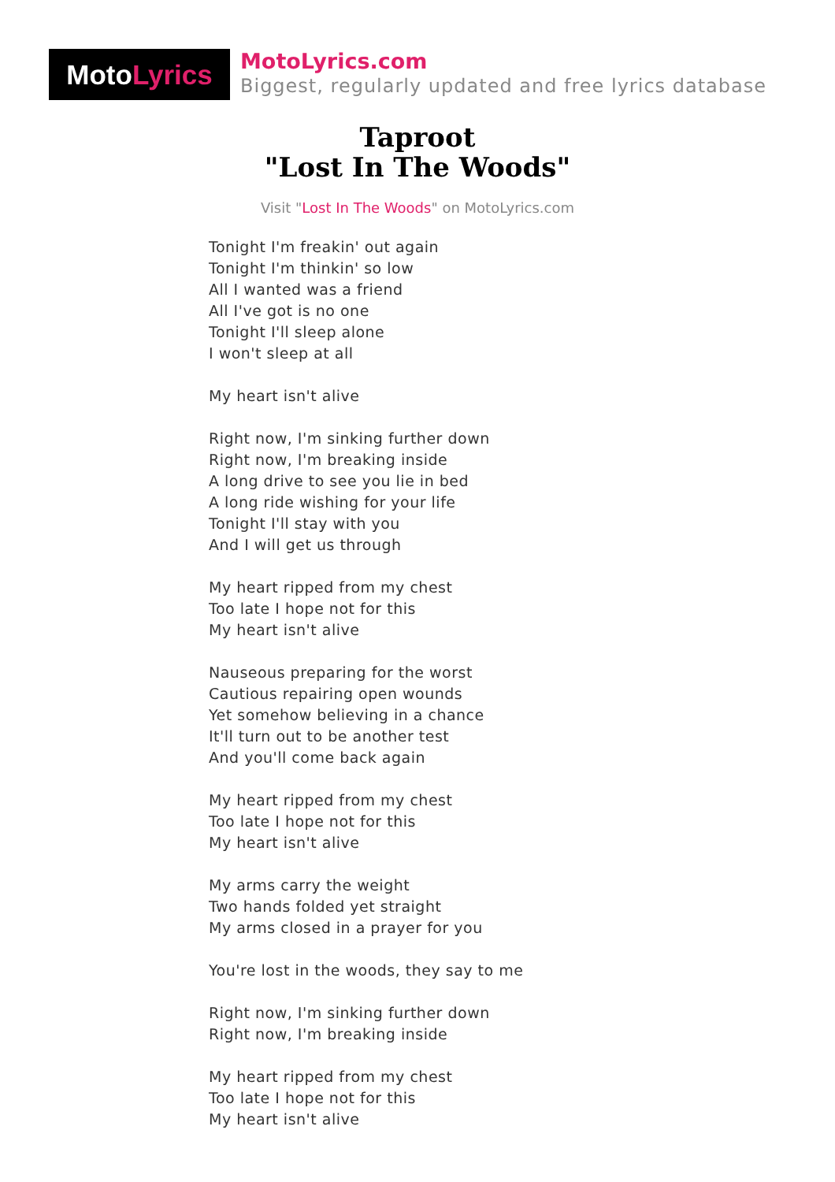Moto Lyrics
MotoLyrics.com
Biggest, regularly updated and free lyrics database
Taproot
"Lost In The Woods"
Visit "Lost In The Woods" on MotoLyrics.com
Tonight I'm freakin' out again
Tonight I'm thinkin' so low
All I wanted was a friend
All I've got is no one
Tonight I'll sleep alone
I won't sleep at all
My heart isn't alive
Right now, I'm sinking further down
Right now, I'm breaking inside
A long drive to see you lie in bed
A long ride wishing for your life
Tonight I'll stay with you
And I will get us through
My heart ripped from my chest
Too late I hope not for this
My heart isn't alive
Nauseous preparing for the worst
Cautious repairing open wounds
Yet somehow believing in a chance
It'll turn out to be another test
And you'll come back again
My heart ripped from my chest
Too late I hope not for this
My heart isn't alive
My arms carry the weight
Two hands folded yet straight
My arms closed in a prayer for you
You're lost in the woods, they say to me
Right now, I'm sinking further down
Right now, I'm breaking inside
My heart ripped from my chest
Too late I hope not for this
My heart isn't alive